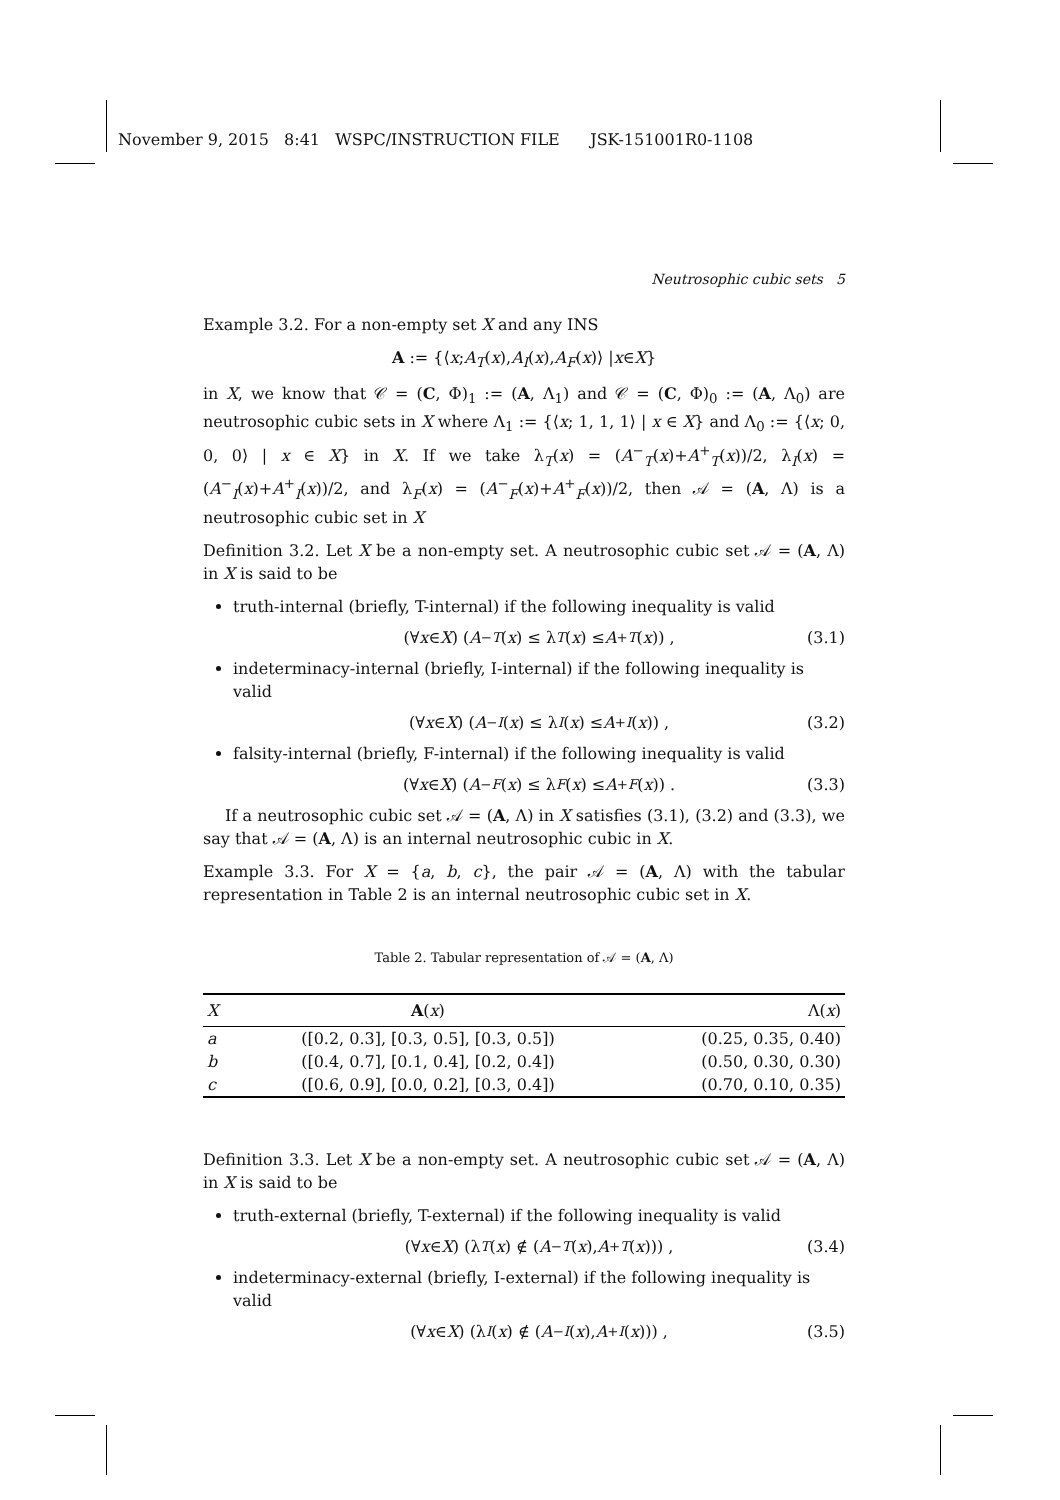November 9, 2015 8:41 WSPC/INSTRUCTION FILE JSK-151001R0-1108
Neutrosophic cubic sets 5
Example 3.2. For a non-empty set X and any INS
A := {⟨ x; A<sub>T</sub> (x), A<sub>I</sub> (x), A<sub>F</sub> (x)⟩ | x ∈ X }
in X, we know that 𝒞 = (C, Φ)<sub>1</sub> := (A, Λ<sub>1</sub>) and 𝒞 = (C, Φ)<sub>0</sub> := (A, Λ<sub>0</sub>) are neutrosophic cubic sets in X where Λ<sub>1</sub> := {⟨x; 1, 1, 1⟩ | x ∈ X} and Λ<sub>0</sub> := {⟨x; 0, 0, 0⟩ | x ∈ X} in X. If we take λ<sub>T</sub>(x) = (A<sup>−</sup><sub>T</sub>(x)+A<sup>+</sup><sub>T</sub>(x))/2, λ<sub>I</sub>(x) = (A<sup>−</sup><sub>I</sub>(x)+A<sup>+</sup><sub>I</sub>(x))/2, and λ<sub>F</sub>(x) = (A<sup>−</sup><sub>F</sub>(x)+A<sup>+</sup><sub>F</sub>(x))/2, then 𝒜 = (A, Λ) is a neutrosophic cubic set in X
Definition 3.2. Let X be a non-empty set. A neutrosophic cubic set 𝒜 = (A, Λ) in X is said to be
truth-internal (briefly, T-internal) if the following inequality is valid
(∀ x ∈ X) (A<sup>−</sup><sub>T</sub> (x) ≤ λ<sub>T</sub> (x) ≤ A<sup>+</sup><sub>T</sub> (x)) , (3.1)
indeterminacy-internal (briefly, I-internal) if the following inequality is valid
(∀ x ∈ X) (A<sup>−</sup><sub>I</sub> (x) ≤ λ<sub>I</sub> (x) ≤ A<sup>+</sup><sub>I</sub> (x)) , (3.2)
falsity-internal (briefly, F-internal) if the following inequality is valid
(∀ x ∈ X) (A<sup>−</sup><sub>F</sub> (x) ≤ λ<sub>F</sub> (x) ≤ A<sup>+</sup><sub>F</sub> (x)) . (3.3)
If a neutrosophic cubic set 𝒜 = (A, Λ) in X satisfies (3.1), (3.2) and (3.3), we say that 𝒜 = (A, Λ) is an internal neutrosophic cubic in X.
Example 3.3. For X = {a, b, c}, the pair 𝒜 = (A, Λ) with the tabular representation in Table 2 is an internal neutrosophic cubic set in X.
Table 2. Tabular representation of 𝒜 = (A, Λ)
| X | A ( x ) | Λ( x ) |
| --- | --- | --- |
| a | ([0.2, 0.3], [0.3, 0.5], [0.3, 0.5]) | (0.25, 0.35, 0.40) |
| b | ([0.4, 0.7], [0.1, 0.4], [0.2, 0.4]) | (0.50, 0.30, 0.30) |
| c | ([0.6, 0.9], [0.0, 0.2], [0.3, 0.4]) | (0.70, 0.10, 0.35) |
Definition 3.3. Let X be a non-empty set. A neutrosophic cubic set 𝒜 = (A, Λ) in X is said to be
truth-external (briefly, T-external) if the following inequality is valid
(∀ x ∈ X) (λ<sub>T</sub> (x) ∉ (A<sup>−</sup><sub>T</sub> (x), A<sup>+</sup><sub>T</sub> (x))) , (3.4)
indeterminacy-external (briefly, I-external) if the following inequality is valid
(∀ x ∈ X) (λ<sub>I</sub> (x) ∉ (A<sup>−</sup><sub>I</sub> (x), A<sup>+</sup><sub>I</sub> (x))) , (3.5)